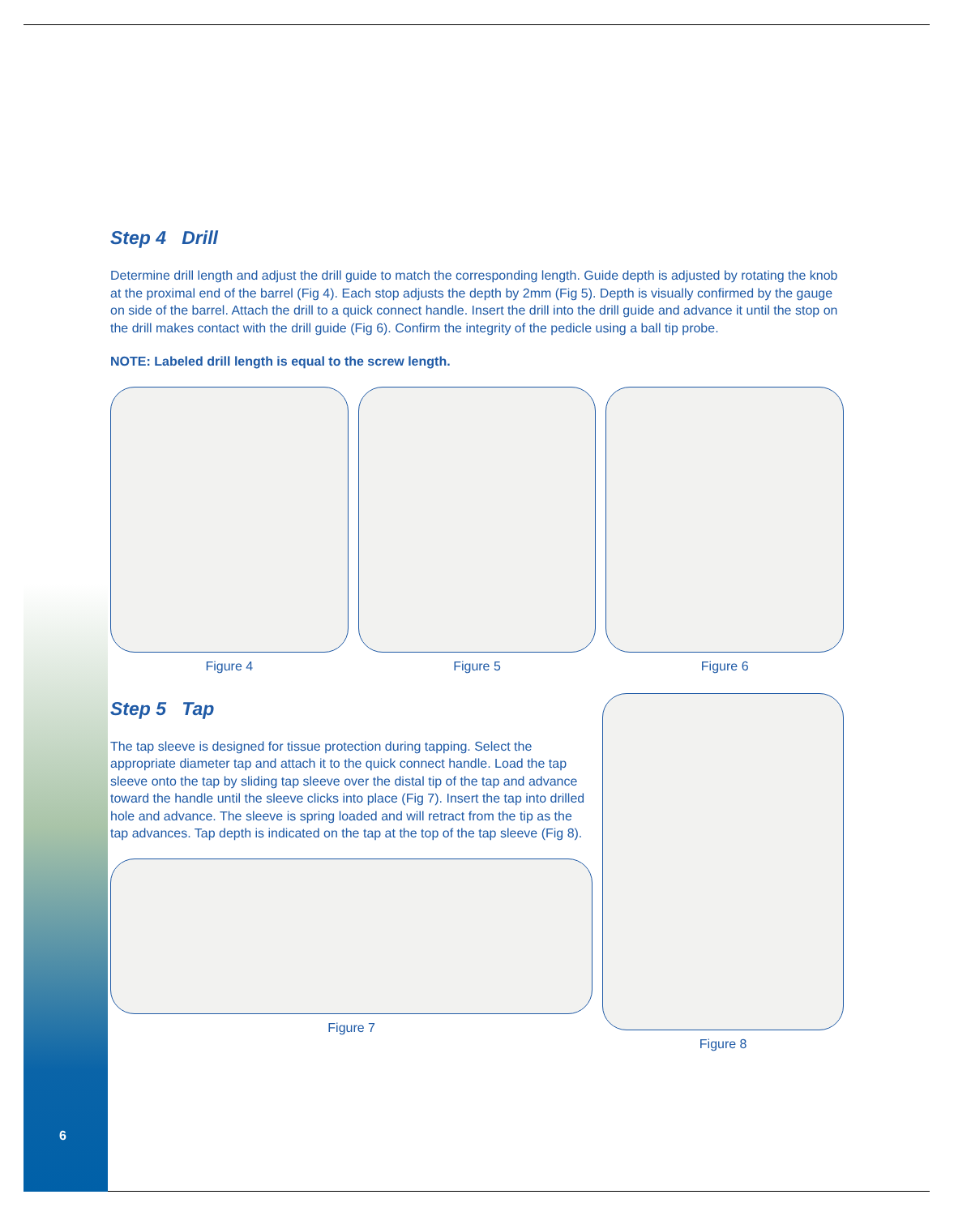Step 4 Drill
Determine drill length and adjust the drill guide to match the corresponding length. Guide depth is adjusted by rotating the knob at the proximal end of the barrel (Fig 4). Each stop adjusts the depth by 2mm (Fig 5). Depth is visually confirmed by the gauge on side of the barrel. Attach the drill to a quick connect handle. Insert the drill into the drill guide and advance it until the stop on the drill makes contact with the drill guide (Fig 6). Confirm the integrity of the pedicle using a ball tip probe.
NOTE: Labeled drill length is equal to the screw length.
Figure 4 Figure 5 Figure 6
Step 5 Tap
The tap sleeve is designed for tissue protection during tapping. Select the appropriate diameter tap and attach it to the quick connect handle. Load the tap sleeve onto the tap by sliding tap sleeve over the distal tip of the tap and advance toward the handle until the sleeve clicks into place (Fig 7). Insert the tap into drilled hole and advance. The sleeve is spring loaded and will retract from the tip as the tap advances. Tap depth is indicated on the tap at the top of the tap sleeve (Fig 8).
Figure 7
Figure 8
6